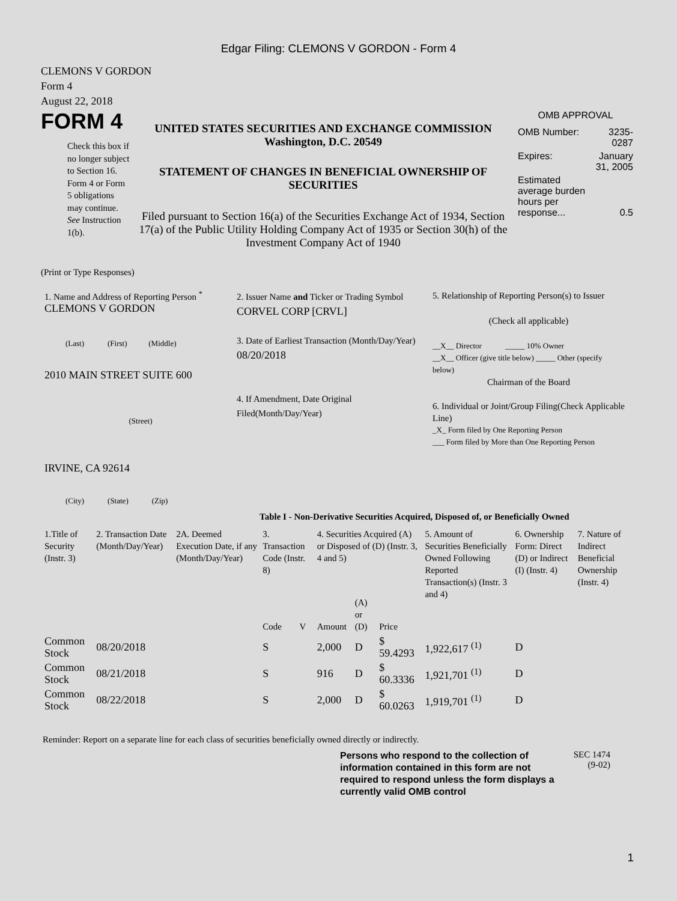Edgar Filing: CLEMONS V GORDON - Form 4
CLEMONS V GORDON
Form 4
August 22, 2018
FORM 4
Check this box if no longer subject to Section 16. Form 4 or Form 5 obligations may continue. See Instruction 1(b).
UNITED STATES SECURITIES AND EXCHANGE COMMISSION
Washington, D.C. 20549
STATEMENT OF CHANGES IN BENEFICIAL OWNERSHIP OF SECURITIES
Filed pursuant to Section 16(a) of the Securities Exchange Act of 1934, Section 17(a) of the Public Utility Holding Company Act of 1935 or Section 30(h) of the Investment Company Act of 1940
OMB APPROVAL
| OMB Number: | 3235-0287 |
| Expires: | January 31, 2005 |
| Estimated average burden hours per response... | 0.5 |
(Print or Type Responses)
1. Name and Address of Reporting Person <sup>*</sup>
CLEMONS V GORDON
(Last) (First) (Middle)
2010 MAIN STREET SUITE 600
(Street)
IRVINE, CA 92614
(City) (State) (Zip)
2. Issuer Name and Ticker or Trading Symbol
CORVEL CORP [CRVL]
3. Date of Earliest Transaction (Month/Day/Year)
08/20/2018
4. If Amendment, Date Original Filed(Month/Day/Year)
5. Relationship of Reporting Person(s) to Issuer
(Check all applicable)
__X__ Director _____ 10% Owner
__X__ Officer (give title below) _____ Other (specify below)
Chairman of the Board
6. Individual or Joint/Group Filing(Check Applicable Line)
_X_ Form filed by One Reporting Person
___ Form filed by More than One Reporting Person
Table I - Non-Derivative Securities Acquired, Disposed of, or Beneficially Owned
| 1.Title of Security (Instr. 3) | 2. Transaction Date (Month/Day/Year) | 2A. Deemed Execution Date, if any (Month/Day/Year) | 3. Transaction Code (Instr. 8) | | 4. Securities Acquired (A) or Disposed of (D) (Instr. 3, 4 and 5) | | | 5. Amount of Securities Beneficially Owned Following Reported Transaction(s) (Instr. 3 and 4) | 6. Ownership Form: Direct (D) or Indirect (I) (Instr. 4) | 7. Nature of Indirect Beneficial Ownership (Instr. 4) |
| --- | --- | --- | --- | --- | --- | --- | --- | --- | --- | --- |
| | | | Code | V | Amount | (A) or (D) | Price | | | |
| Common Stock | 08/20/2018 | | S | | 2,000 | D | $ 59.4293 | 1,922,617 <sup>(1)</sup> | D | |
| Common Stock | 08/21/2018 | | S | | 916 | D | $ 60.3336 | 1,921,701 <sup>(1)</sup> | D | |
| Common Stock | 08/22/2018 | | S | | 2,000 | D | $ 60.0263 | 1,919,701 <sup>(1)</sup> | D | |
Reminder: Report on a separate line for each class of securities beneficially owned directly or indirectly.
Persons who respond to the collection of information contained in this form are not required to respond unless the form displays a currently valid OMB control
SEC 1474
(9-02)
1